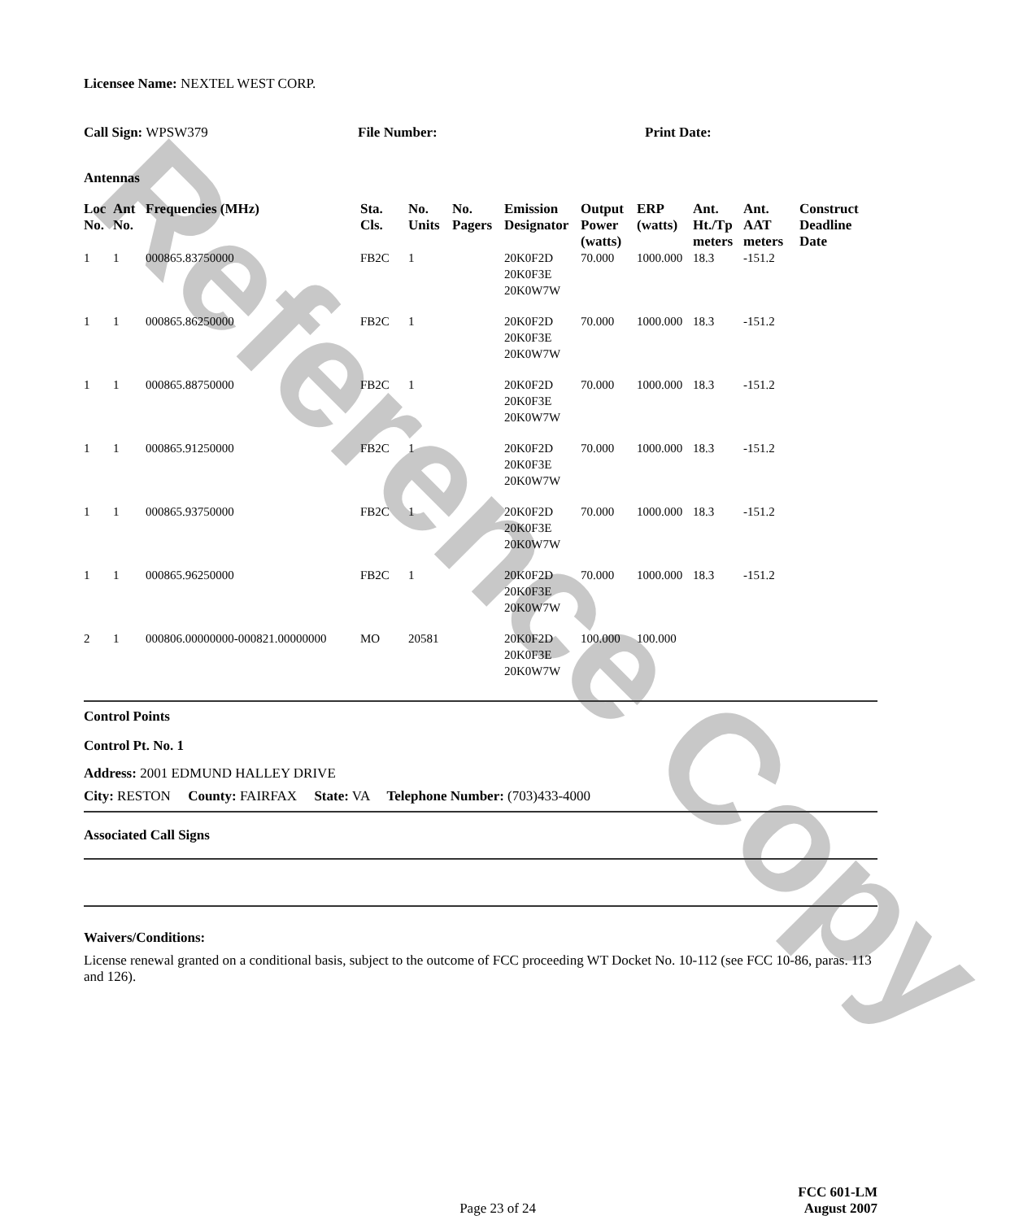Reference Copy
Licensee Name: NEXTEL WEST CORP.
Call Sign: WPSW379 File Number: Print Date:
Antennas
| Loc No. | Ant No. | Frequencies (MHz) | Sta. Cls. | No. Units | No. Pagers | Emission Designator | Output Power (watts) | ERP (watts) | Ant. Ht./Tp meters | Ant. AAT meters | Construct Deadline Date |
| --- | --- | --- | --- | --- | --- | --- | --- | --- | --- | --- | --- |
| 1 | 1 | 000865.83750000 | FB2C | 1 | | 20K0F2D 20K0F3E 20K0W7W | 70.000 | 1000.000 | 18.3 | -151.2 | |
| 1 | 1 | 000865.86250000 | FB2C | 1 | | 20K0F2D 20K0F3E 20K0W7W | 70.000 | 1000.000 | 18.3 | -151.2 | |
| 1 | 1 | 000865.88750000 | FB2C | 1 | | 20K0F2D 20K0F3E 20K0W7W | 70.000 | 1000.000 | 18.3 | -151.2 | |
| 1 | 1 | 000865.91250000 | FB2C | 1 | | 20K0F2D 20K0F3E 20K0W7W | 70.000 | 1000.000 | 18.3 | -151.2 | |
| 1 | 1 | 000865.93750000 | FB2C | 1 | | 20K0F2D 20K0F3E 20K0W7W | 70.000 | 1000.000 | 18.3 | -151.2 | |
| 1 | 1 | 000865.96250000 | FB2C | 1 | | 20K0F2D 20K0F3E 20K0W7W | 70.000 | 1000.000 | 18.3 | -151.2 | |
| 2 | 1 | 000806.00000000-000821.00000000 | MO | 20581 | | 20K0F2D 20K0F3E 20K0W7W | 100.000 | 100.000 | | | |
Control Points
Control Pt. No. 1
Address: 2001 EDMUND HALLEY DRIVE
City: RESTON County: FAIRFAX State: VA Telephone Number: (703)433-4000
Associated Call Signs
Waivers/Conditions:
License renewal granted on a conditional basis, subject to the outcome of FCC proceeding WT Docket No. 10-112 (see FCC 10-86, paras. 113 and 126).
Page 23 of 24
FCC 601-LM
August 2007